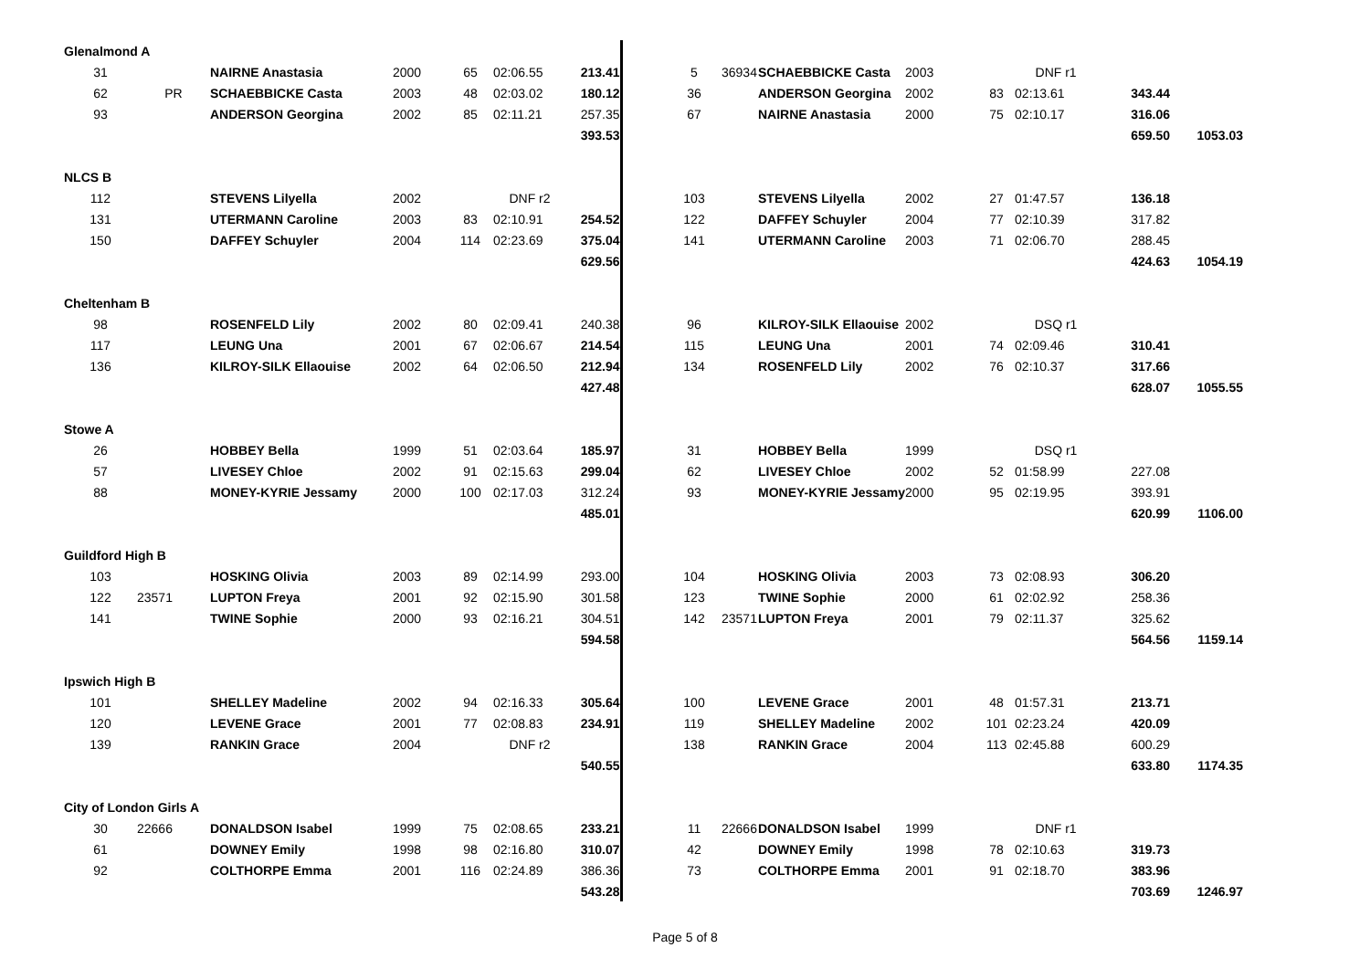| Glenalmond A | | | | | | | | | | | | | | | |
| 31 | | NAIRNE Anastasia | 2000 | 65 | 02:06.55 | 213.41 | | 5 | 36934 | SCHAEBBICKE Casta | 2003 | | DNF r1 | | |
| 62 | PR | SCHAEBBICKE Casta | 2003 | 48 | 02:03.02 | 180.12 | | 36 | | ANDERSON Georgina | 2002 | 83 | 02:13.61 | 343.44 | |
| 93 | | ANDERSON Georgina | 2002 | 85 | 02:11.21 | 257.35 | | 67 | | NAIRNE Anastasia | 2000 | 75 | 02:10.17 | 316.06 | |
| | | | | | | 393.53 | | | | | | | | 659.50 | 1053.03 |
| NLCS B | | | | | | | | | | | | | | | |
| 112 | | STEVENS Lilyella | 2002 | | DNF r2 | | | 103 | | STEVENS Lilyella | 2002 | 27 | 01:47.57 | 136.18 | |
| 131 | | UTERMANN Caroline | 2003 | 83 | 02:10.91 | 254.52 | | 122 | | DAFFEY Schuyler | 2004 | 77 | 02:10.39 | 317.82 | |
| 150 | | DAFFEY Schuyler | 2004 | 114 | 02:23.69 | 375.04 | | 141 | | UTERMANN Caroline | 2003 | 71 | 02:06.70 | 288.45 | |
| | | | | | | 629.56 | | | | | | | | 424.63 | 1054.19 |
| Cheltenham B | | | | | | | | | | | | | | | |
| 98 | | ROSENFELD Lily | 2002 | 80 | 02:09.41 | 240.38 | | 96 | | KILROY-SILK Ellaouise | 2002 | | DSQ r1 | | |
| 117 | | LEUNG Una | 2001 | 67 | 02:06.67 | 214.54 | | 115 | | LEUNG Una | 2001 | 74 | 02:09.46 | 310.41 | |
| 136 | | KILROY-SILK Ellaouise | 2002 | 64 | 02:06.50 | 212.94 | | 134 | | ROSENFELD Lily | 2002 | 76 | 02:10.37 | 317.66 | |
| | | | | | | 427.48 | | | | | | | | 628.07 | 1055.55 |
| Stowe A | | | | | | | | | | | | | | | |
| 26 | | HOBBEY Bella | 1999 | 51 | 02:03.64 | 185.97 | | 31 | | HOBBEY Bella | 1999 | | DSQ r1 | | |
| 57 | | LIVESEY Chloe | 2002 | 91 | 02:15.63 | 299.04 | | 62 | | LIVESEY Chloe | 2002 | 52 | 01:58.99 | 227.08 | |
| 88 | | MONEY-KYRIE Jessamy | 2000 | 100 | 02:17.03 | 312.24 | | 93 | | MONEY-KYRIE Jessamy | 2000 | 95 | 02:19.95 | 393.91 | |
| | | | | | | 485.01 | | | | | | | | 620.99 | 1106.00 |
| Guildford High B | | | | | | | | | | | | | | | |
| 103 | | HOSKING Olivia | 2003 | 89 | 02:14.99 | 293.00 | | 104 | | HOSKING Olivia | 2003 | 73 | 02:08.93 | 306.20 | |
| 122 | 23571 | LUPTON Freya | 2001 | 92 | 02:15.90 | 301.58 | | 123 | | TWINE Sophie | 2000 | 61 | 02:02.92 | 258.36 | |
| 141 | | TWINE Sophie | 2000 | 93 | 02:16.21 | 304.51 | | 142 | 23571 | LUPTON Freya | 2001 | 79 | 02:11.37 | 325.62 | |
| | | | | | | 594.58 | | | | | | | | 564.56 | 1159.14 |
| Ipswich High B | | | | | | | | | | | | | | | |
| 101 | | SHELLEY Madeline | 2002 | 94 | 02:16.33 | 305.64 | | 100 | | LEVENE Grace | 2001 | 48 | 01:57.31 | 213.71 | |
| 120 | | LEVENE Grace | 2001 | 77 | 02:08.83 | 234.91 | | 119 | | SHELLEY Madeline | 2002 | 101 | 02:23.24 | 420.09 | |
| 139 | | RANKIN Grace | 2004 | | DNF r2 | | | 138 | | RANKIN Grace | 2004 | 113 | 02:45.88 | 600.29 | |
| | | | | | | 540.55 | | | | | | | | 633.80 | 1174.35 |
| City of London Girls A | | | | | | | | | | | | | | | |
| 30 | 22666 | DONALDSON Isabel | 1999 | 75 | 02:08.65 | 233.21 | | 11 | 22666 | DONALDSON Isabel | 1999 | | DNF r1 | | |
| 61 | | DOWNEY Emily | 1998 | 98 | 02:16.80 | 310.07 | | 42 | | DOWNEY Emily | 1998 | 78 | 02:10.63 | 319.73 | |
| 92 | | COLTHORPE Emma | 2001 | 116 | 02:24.89 | 386.36 | | 73 | | COLTHORPE Emma | 2001 | 91 | 02:18.70 | 383.96 | |
| | | | | | | 543.28 | | | | | | | | 703.69 | 1246.97 |
Page 5 of 8